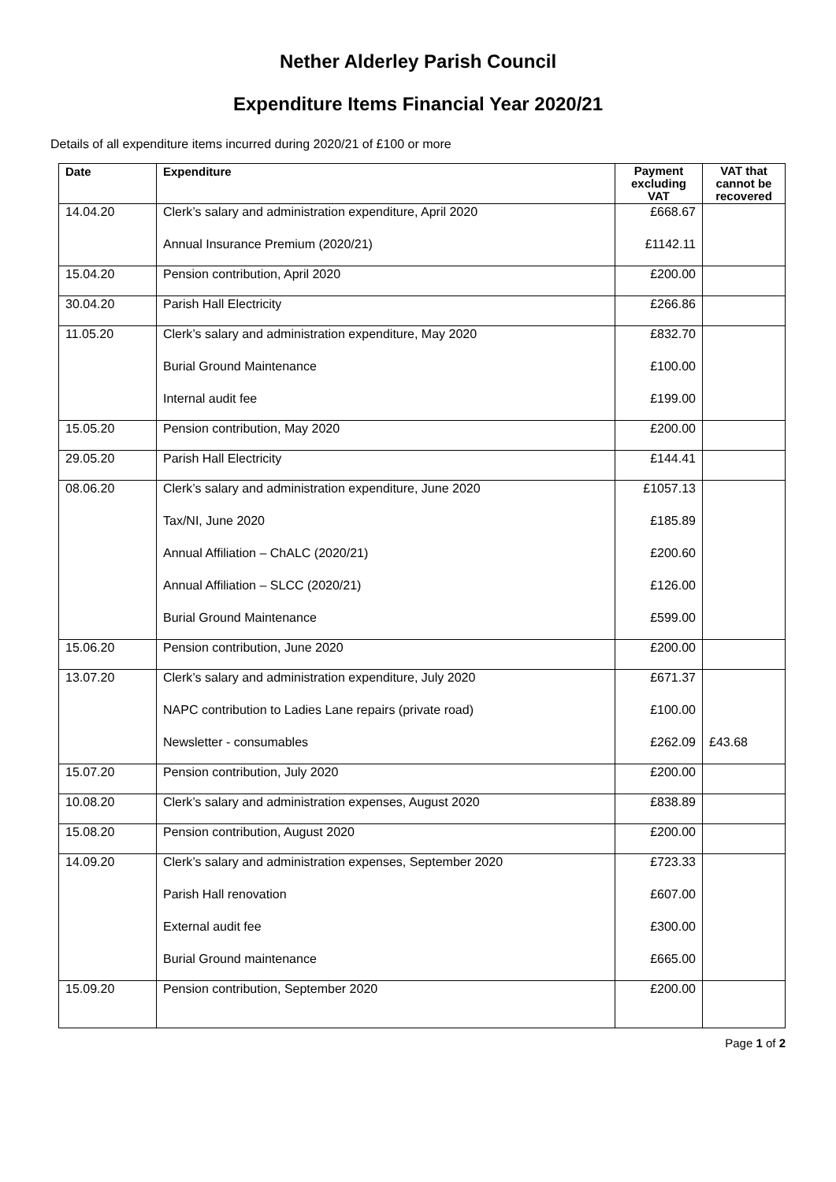Nether Alderley Parish Council
Expenditure Items Financial Year 2020/21
Details of all expenditure items incurred during 2020/21 of £100 or more
| Date | Expenditure | Payment excluding VAT | VAT that cannot be recovered |
| --- | --- | --- | --- |
| 14.04.20 | Clerk’s salary and administration expenditure, April 2020 Annual Insurance Premium (2020/21) | £668.67 £1142.11 | |
| 15.04.20 | Pension contribution, April 2020 | £200.00 | |
| 30.04.20 | Parish Hall Electricity | £266.86 | |
| 11.05.20 | Clerk’s salary and administration expenditure, May 2020 Burial Ground Maintenance Internal audit fee | £832.70 £100.00 £199.00 | |
| 15.05.20 | Pension contribution, May 2020 | £200.00 | |
| 29.05.20 | Parish Hall Electricity | £144.41 | |
| 08.06.20 | Clerk’s salary and administration expenditure, June 2020 Tax/NI, June 2020 Annual Affiliation – ChALC (2020/21) Annual Affiliation – SLCC (2020/21) Burial Ground Maintenance | £1057.13 £185.89 £200.60 £126.00 £599.00 | |
| 15.06.20 | Pension contribution, June 2020 | £200.00 | |
| 13.07.20 | Clerk’s salary and administration expenditure, July 2020 NAPC contribution to Ladies Lane repairs (private road) Newsletter - consumables | £671.37 £100.00 £262.09 | £43.68 |
| 15.07.20 | Pension contribution, July 2020 | £200.00 | |
| 10.08.20 | Clerk’s salary and administration expenses, August 2020 | £838.89 | |
| 15.08.20 | Pension contribution, August 2020 | £200.00 | |
| 14.09.20 | Clerk’s salary and administration expenses, September 2020 Parish Hall renovation External audit fee Burial Ground maintenance | £723.33 £607.00 £300.00 £665.00 | |
| 15.09.20 | Pension contribution, September 2020 | £200.00 | |
Page 1 of 2